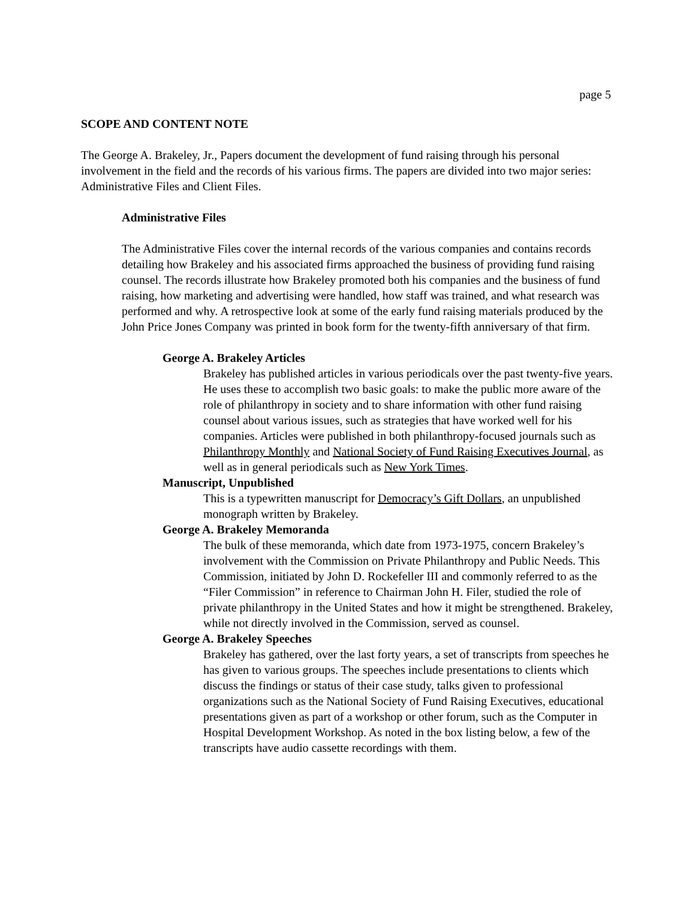page 5
SCOPE AND CONTENT NOTE
The George A. Brakeley, Jr., Papers document the development of fund raising through his personal involvement in the field and the records of his various firms. The papers are divided into two major series: Administrative Files and Client Files.
Administrative Files
The Administrative Files cover the internal records of the various companies and contains records detailing how Brakeley and his associated firms approached the business of providing fund raising counsel. The records illustrate how Brakeley promoted both his companies and the business of fund raising, how marketing and advertising were handled, how staff was trained, and what research was performed and why. A retrospective look at some of the early fund raising materials produced by the John Price Jones Company was printed in book form for the twenty-fifth anniversary of that firm.
George A. Brakeley Articles
Brakeley has published articles in various periodicals over the past twenty-five years. He uses these to accomplish two basic goals: to make the public more aware of the role of philanthropy in society and to share information with other fund raising counsel about various issues, such as strategies that have worked well for his companies. Articles were published in both philanthropy-focused journals such as Philanthropy Monthly and National Society of Fund Raising Executives Journal, as well as in general periodicals such as New York Times.
Manuscript, Unpublished
This is a typewritten manuscript for Democracy’s Gift Dollars, an unpublished monograph written by Brakeley.
George A. Brakeley Memoranda
The bulk of these memoranda, which date from 1973-1975, concern Brakeley’s involvement with the Commission on Private Philanthropy and Public Needs. This Commission, initiated by John D. Rockefeller III and commonly referred to as the “Filer Commission” in reference to Chairman John H. Filer, studied the role of private philanthropy in the United States and how it might be strengthened. Brakeley, while not directly involved in the Commission, served as counsel.
George A. Brakeley Speeches
Brakeley has gathered, over the last forty years, a set of transcripts from speeches he has given to various groups. The speeches include presentations to clients which discuss the findings or status of their case study, talks given to professional organizations such as the National Society of Fund Raising Executives, educational presentations given as part of a workshop or other forum, such as the Computer in Hospital Development Workshop. As noted in the box listing below, a few of the transcripts have audio cassette recordings with them.